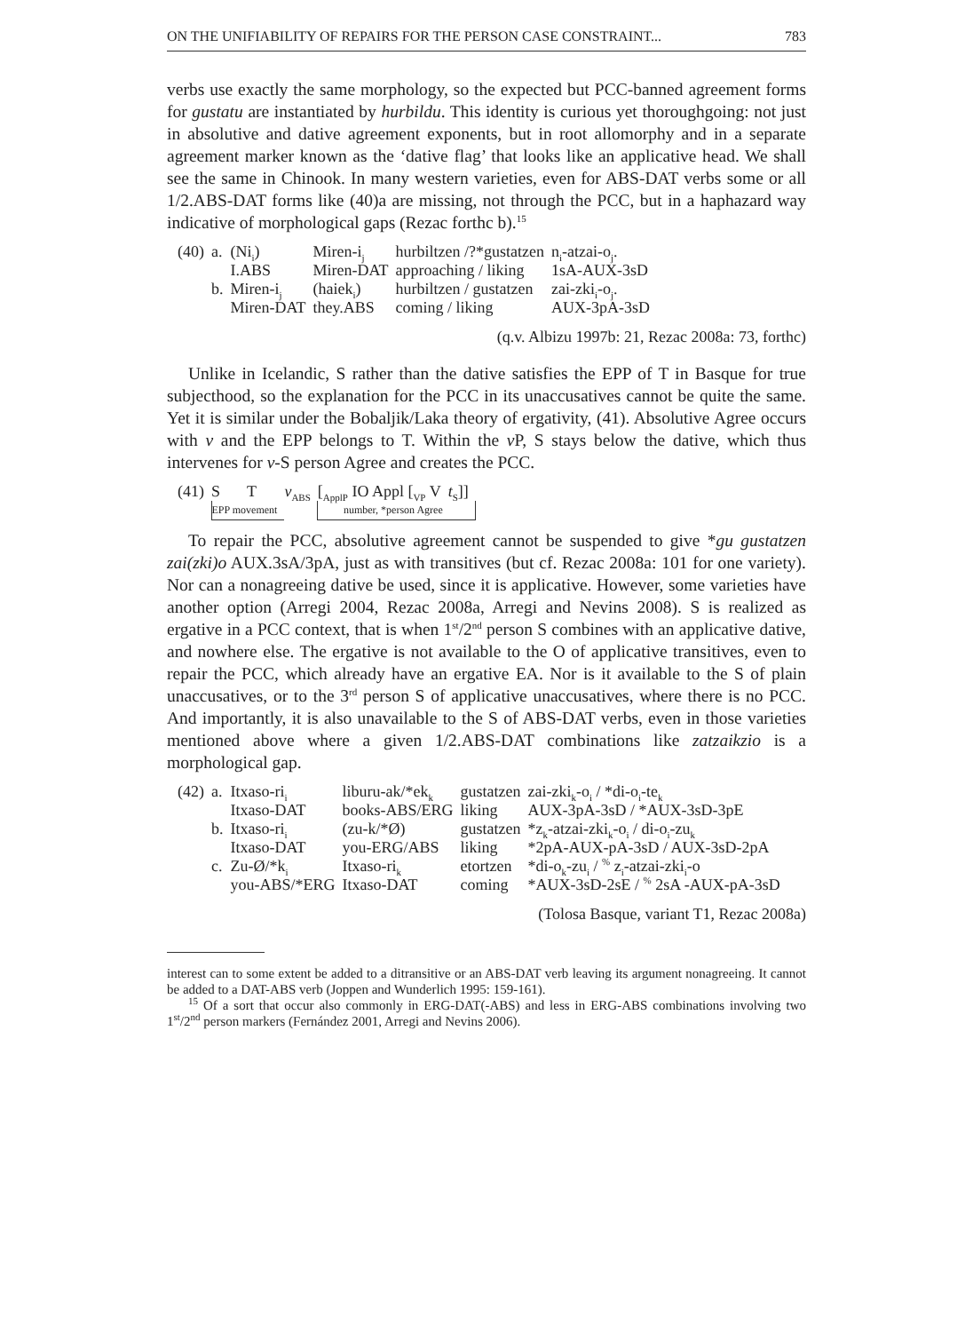ON THE UNIFIABILITY OF REPAIRS FOR THE PERSON CASE CONSTRAINT... 783
verbs use exactly the same morphology, so the expected but PCC-banned agreement forms for gustatu are instantiated by hurbildu. This identity is curious yet thoroughgoing: not just in absolutive and dative agreement exponents, but in root allomorphy and in a separate agreement marker known as the ‘dative flag’ that looks like an applicative head. We shall see the same in Chinook. In many western varieties, even for ABS-DAT verbs some or all 1/2.ABS-DAT forms like (40)a are missing, not through the PCC, but in a haphazard way indicative of morphological gaps (Rezac forthc b).<sup>15</sup>
| (40) | a. | (Ni<sub>i</sub>) | Miren-i<sub>j</sub> | hurbiltzen /?*gustatzen | n<sub>i</sub>-atzai-o<sub>j</sub>. |
| | | I.ABS | Miren-DAT | approaching / liking | 1sA-AUX-3sD |
| | b. | Miren-i<sub>j</sub> | (haiek<sub>i</sub>) | hurbiltzen / gustatzen | zai-zki<sub>i</sub>-o<sub>j</sub>. |
| | | Miren-DAT | they.ABS | coming / liking | AUX-3pA-3sD |
(q.v. Albizu 1997b: 21, Rezac 2008a: 73, forthc)
Unlike in Icelandic, S rather than the dative satisfies the EPP of T in Basque for true subjecthood, so the explanation for the PCC in its unaccusatives cannot be quite the same. Yet it is similar under the Bobaljik/Laka theory of ergativity, (41). Absolutive Agree occurs with v and the EPP belongs to T. Within the v P, S stays below the dative, which thus intervenes for v-S person Agree and creates the PCC.
| (41) | S | T | v<sub>ABS</sub> | [<sub>ApplP</sub> IO Appl [<sub>VP</sub> V | t<sub>S</sub>]] |
| | EPP movement | | | number, *person Agree | |
To repair the PCC, absolutive agreement cannot be suspended to give *gu gustatzen zai(zki)o AUX.3sA/3pA, just as with transitives (but cf. Rezac 2008a: 101 for one variety). Nor can a nonagreeing dative be used, since it is applicative. However, some varieties have another option (Arregi 2004, Rezac 2008a, Arregi and Nevins 2008). S is realized as ergative in a PCC context, that is when 1<sup>st</sup>/2<sup>nd</sup> person S combines with an applicative dative, and nowhere else. The ergative is not available to the O of applicative transitives, even to repair the PCC, which already have an ergative EA. Nor is it available to the S of plain unaccusatives, or to the 3<sup>rd</sup> person S of applicative unaccusatives, where there is no PCC. And importantly, it is also unavailable to the S of ABS-DAT verbs, even in those varieties mentioned above where a given 1/2.ABS-DAT combinations like zatzaikzio is a morphological gap.
| (42) | a. | Itxaso-ri<sub>i</sub> | liburu-ak/*ek<sub>k</sub> | gustatzen | zai-zki<sub>k</sub>-o<sub>i</sub> / *di-o<sub>i</sub>-te<sub>k</sub> |
| | | Itxaso-DAT | books-ABS/ERG | liking | AUX-3pA-3sD / *AUX-3sD-3pE |
| | b. | Itxaso-ri<sub>i</sub> | (zu-k/*Ø) | gustatzen | *z<sub>k</sub>-atzai-zki<sub>k</sub>-o<sub>i</sub> / di-o<sub>i</sub>-zu<sub>k</sub> |
| | | Itxaso-DAT | you-ERG/ABS | liking | *2pA-AUX-pA-3sD / AUX-3sD-2pA |
| | c. | Zu-Ø/*k<sub>i</sub> | Itxaso-ri<sub>k</sub> | etortzen | *di-o<sub>k</sub>-zu<sub>i</sub> / <sup>%</sup> z<sub>i</sub>-atzai-zki<sub>i</sub>-o |
| | | you-ABS/*ERG | Itxaso-DAT | coming | *AUX-3sD-2sE / <sup>%</sup> 2sA -AUX-pA-3sD |
(Tolosa Basque, variant T1, Rezac 2008a)
interest can to some extent be added to a ditransitive or an ABS-DAT verb leaving its argument nonagreeing. It cannot be added to a DAT-ABS verb (Joppen and Wunderlich 1995: 159-161).
<sup>15</sup> Of a sort that occur also commonly in ERG-DAT(-ABS) and less in ERG-ABS combinations involving two 1<sup>st</sup>/2<sup>nd</sup> person markers (Fernández 2001, Arregi and Nevins 2006).